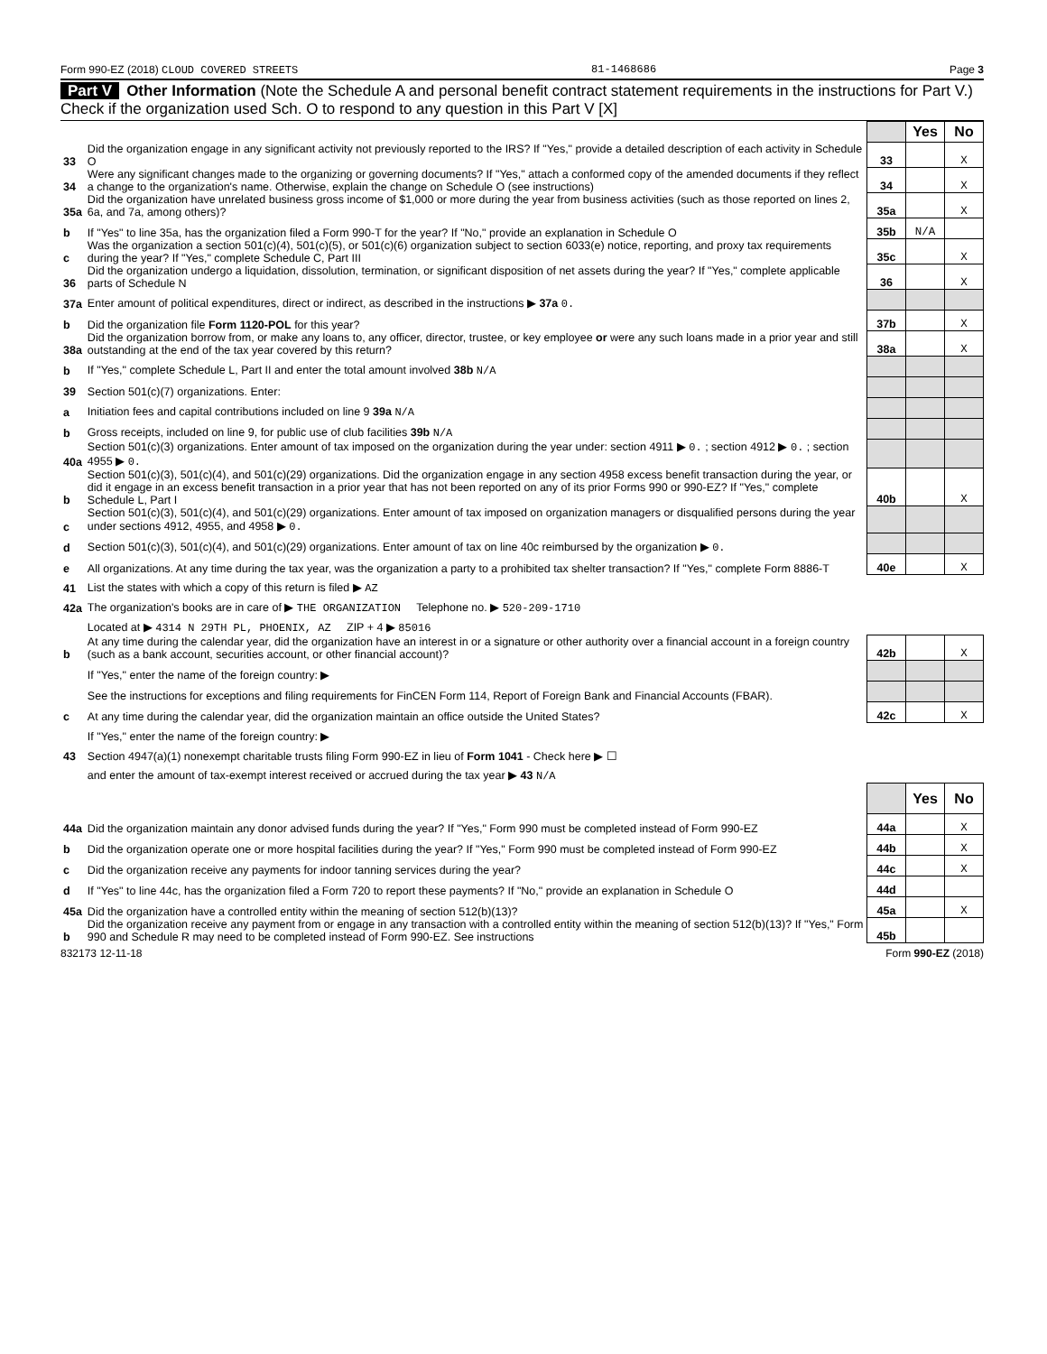Form 990-EZ (2018) CLOUD COVERED STREETS 81-1468686 Page 3
Part V Other Information (Note the Schedule A and personal benefit contract statement requirements in the instructions for Part V.) Check if the organization used Sch. O to respond to any question in this Part V [X]
| | | | Yes | No |
| 33 | Did the organization engage in any significant activity not previously reported to the IRS? If "Yes," provide a detailed description of each activity in Schedule O | 33 | | X |
| 34 | Were any significant changes made to the organizing or governing documents? If "Yes," attach a conformed copy of the amended documents if they reflect a change to the organization's name. Otherwise, explain the change on Schedule O (see instructions) | 34 | | X |
| 35a | Did the organization have unrelated business gross income of $1,000 or more during the year from business activities (such as those reported on lines 2, 6a, and 7a, among others)? | 35a | | X |
| b | If "Yes" to line 35a, has the organization filed a Form 990-T for the year? If "No," provide an explanation in Schedule O | 35b | N/A | |
| c | Was the organization a section 501(c)(4), 501(c)(5), or 501(c)(6) organization subject to section 6033(e) notice, reporting, and proxy tax requirements during the year? If "Yes," complete Schedule C, Part III | 35c | | X |
| 36 | Did the organization undergo a liquidation, dissolution, termination, or significant disposition of net assets during the year? If "Yes," complete applicable parts of Schedule N | 36 | | X |
| 37a | Enter amount of political expenditures, direct or indirect, as described in the instructions ▶ 37a 0. | | | |
| b | Did the organization file Form 1120-POL for this year? | 37b | | X |
| 38a | Did the organization borrow from, or make any loans to, any officer, director, trustee, or key employee or were any such loans made in a prior year and still outstanding at the end of the tax year covered by this return? | 38a | | X |
| b | If "Yes," complete Schedule L, Part II and enter the total amount involved 38b N/A | | | |
| 39 | Section 501(c)(7) organizations. Enter: | | | |
| a | Initiation fees and capital contributions included on line 9 39a N/A | | | |
| b | Gross receipts, included on line 9, for public use of club facilities 39b N/A | | | |
| 40a | Section 501(c)(3) organizations. Enter amount of tax imposed on the organization during the year under: section 4911 ▶ 0. ; section 4912 ▶ 0. ; section 4955 ▶ 0. | | | |
| b | Section 501(c)(3), 501(c)(4), and 501(c)(29) organizations. Did the organization engage in any section 4958 excess benefit transaction during the year, or did it engage in an excess benefit transaction in a prior year that has not been reported on any of its prior Forms 990 or 990-EZ? If "Yes," complete Schedule L, Part I | 40b | | X |
| c | Section 501(c)(3), 501(c)(4), and 501(c)(29) organizations. Enter amount of tax imposed on organization managers or disqualified persons during the year under sections 4912, 4955, and 4958 ▶ 0. | | | |
| d | Section 501(c)(3), 501(c)(4), and 501(c)(29) organizations. Enter amount of tax on line 40c reimbursed by the organization ▶ 0. | | | |
| e | All organizations. At any time during the tax year, was the organization a party to a prohibited tax shelter transaction? If "Yes," complete Form 8886-T | 40e | | X |
| 41 | List the states with which a copy of this return is filed ▶ AZ | | | |
| 42a | The organization's books are in care of ▶ THE ORGANIZATION Telephone no. ▶ 520-209-1710 | | | |
| | Located at ▶ 4314 N 29TH PL, PHOENIX, AZ ZIP + 4 ▶ 85016 | | | |
| b | At any time during the calendar year, did the organization have an interest in or a signature or other authority over a financial account in a foreign country (such as a bank account, securities account, or other financial account)? | 42b | | X |
| | If "Yes," enter the name of the foreign country: ▶ | | | |
| | See the instructions for exceptions and filing requirements for FinCEN Form 114, Report of Foreign Bank and Financial Accounts (FBAR). | | | |
| c | At any time during the calendar year, did the organization maintain an office outside the United States? | 42c | | X |
| | If "Yes," enter the name of the foreign country: ▶ | | | |
| 43 | Section 4947(a)(1) nonexempt charitable trusts filing Form 990-EZ in lieu of Form 1041 - Check here ▶ ☐ | | | |
| | and enter the amount of tax-exempt interest received or accrued during the tax year ▶ 43 N/A | | | |
| | | | Yes | No |
| 44a | Did the organization maintain any donor advised funds during the year? If "Yes," Form 990 must be completed instead of Form 990-EZ | 44a | | X |
| b | Did the organization operate one or more hospital facilities during the year? If "Yes," Form 990 must be completed instead of Form 990-EZ | 44b | | X |
| c | Did the organization receive any payments for indoor tanning services during the year? | 44c | | X |
| d | If "Yes" to line 44c, has the organization filed a Form 720 to report these payments? If "No," provide an explanation in Schedule O | 44d | | |
| 45a | Did the organization have a controlled entity within the meaning of section 512(b)(13)? | 45a | | X |
| b | Did the organization receive any payment from or engage in any transaction with a controlled entity within the meaning of section 512(b)(13)? If "Yes," Form 990 and Schedule R may need to be completed instead of Form 990-EZ. See instructions | 45b | | |
832173 12-11-18 Form 990-EZ (2018)